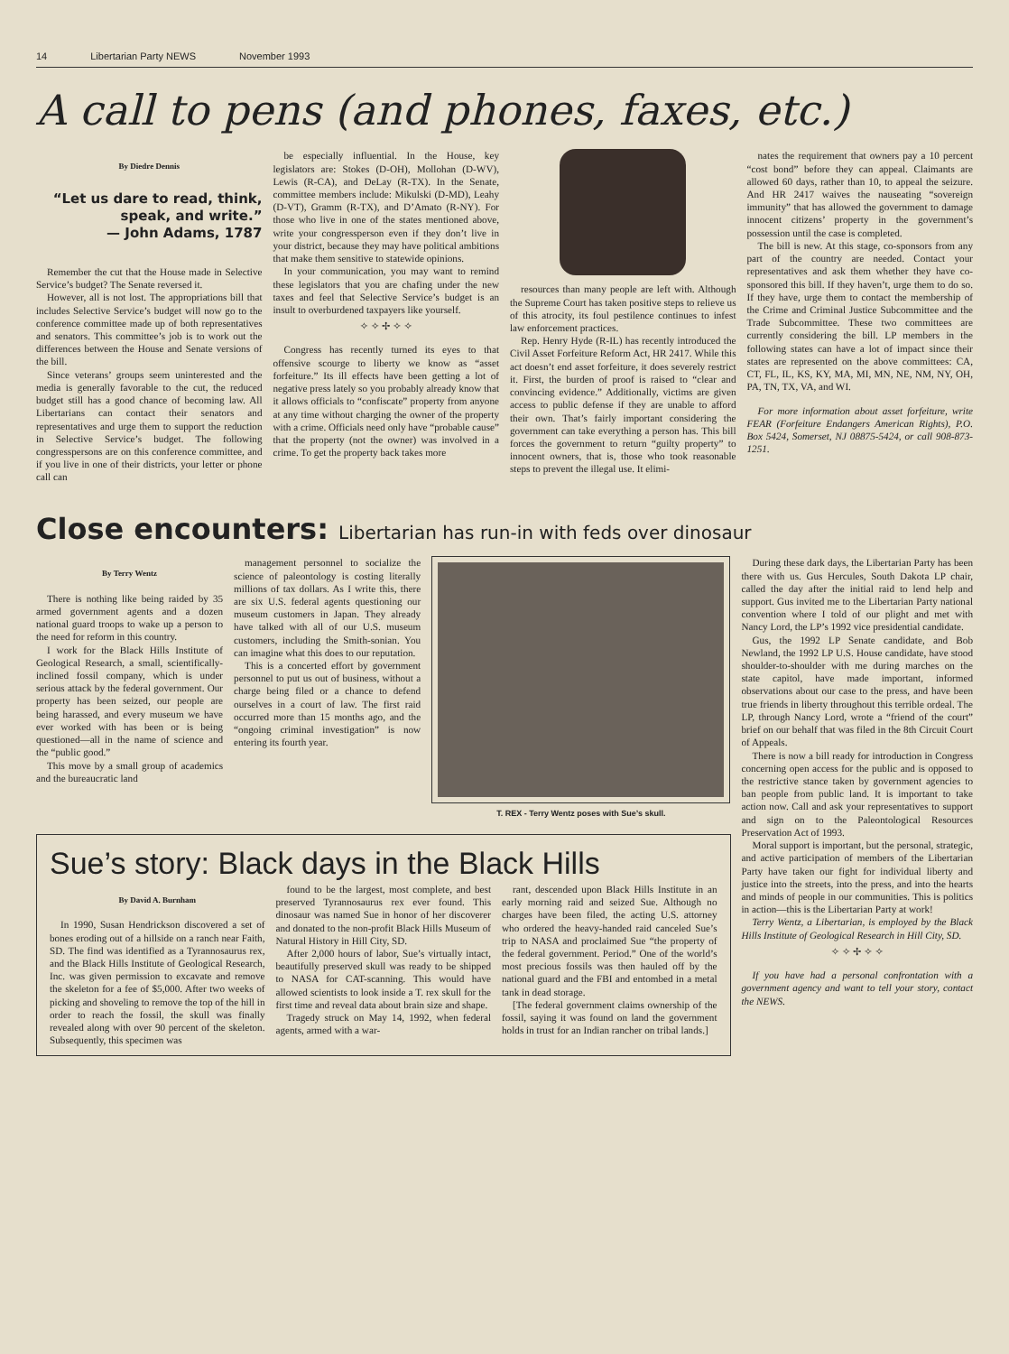14 Libertarian Party NEWS November 1993
A call to pens (and phones, faxes, etc.)
By Diedre Dennis
“Let us dare to read, think, speak, and write.”
— John Adams, 1787
Remember the cut that the House made in Selective Service’s budget? The Senate reversed it.
However, all is not lost. The appropriations bill that includes Selective Service’s budget will now go to the conference committee made up of both representatives and senators. This committee’s job is to work out the differences between the House and Senate versions of the bill.
Since veterans’ groups seem uninterested and the media is generally favorable to the cut, the reduced budget still has a good chance of becoming law. All Libertarians can contact their senators and representatives and urge them to support the reduction in Selective Service’s budget. The following congresspersons are on this conference committee, and if you live in one of their districts, your letter or phone call can
be especially influential. In the House, key legislators are: Stokes (D-OH), Mollohan (D-WV), Lewis (R-CA), and DeLay (R-TX). In the Senate, committee members include: Mikulski (D-MD), Leahy (D-VT), Gramm (R-TX), and D’Amato (R-NY). For those who live in one of the states mentioned above, write your congressperson even if they don’t live in your district, because they may have political ambitions that make them sensitive to statewide opinions.
In your communication, you may want to remind these legislators that you are chafing under the new taxes and feel that Selective Service’s budget is an insult to overburdened taxpayers like yourself.
✧ ✧ ✢ ✧ ✧
Congress has recently turned its eyes to that offensive scourge to liberty we know as “asset forfeiture.” Its ill effects have been getting a lot of negative press lately so you probably already know that it allows officials to “confiscate” property from anyone at any time without charging the owner of the property with a crime. Officials need only have “probable cause” that the property (not the owner) was involved in a crime. To get the property back takes more
resources than many people are left with. Although the Supreme Court has taken positive steps to relieve us of this atrocity, its foul pestilence continues to infest law enforcement practices.
Rep. Henry Hyde (R-IL) has recently introduced the Civil Asset Forfeiture Reform Act, HR 2417. While this act doesn’t end asset forfeiture, it does severely restrict it. First, the burden of proof is raised to “clear and convincing evidence.” Additionally, victims are given access to public defense if they are unable to afford their own. That’s fairly important considering the government can take everything a person has. This bill forces the government to return “guilty property” to innocent owners, that is, those who took reasonable steps to prevent the illegal use. It elimi-
nates the requirement that owners pay a 10 percent “cost bond” before they can appeal. Claimants are allowed 60 days, rather than 10, to appeal the seizure. And HR 2417 waives the nauseating “sovereign immunity” that has allowed the government to damage innocent citizens’ property in the government’s possession until the case is completed.
The bill is new. At this stage, co-sponsors from any part of the country are needed. Contact your representatives and ask them whether they have co-sponsored this bill. If they haven’t, urge them to do so. If they have, urge them to contact the membership of the Crime and Criminal Justice Subcommittee and the Trade Subcommittee. These two committees are currently considering the bill. LP members in the following states can have a lot of impact since their states are represented on the above committees: CA, CT, FL, IL, KS, KY, MA, MI, MN, NE, NM, NY, OH, PA, TN, TX, VA, and WI.
For more information about asset forfeiture, write FEAR (Forfeiture Endangers American Rights), P.O. Box 5424, Somerset, NJ 08875-5424, or call 908-873-1251.
Close encounters: Libertarian has run-in with feds over dinosaur
By Terry Wentz
There is nothing like being raided by 35 armed government agents and a dozen national guard troops to wake up a person to the need for reform in this country.
I work for the Black Hills Institute of Geological Research, a small, scientifically-inclined fossil company, which is under serious attack by the federal government. Our property has been seized, our people are being harassed, and every museum we have ever worked with has been or is being questioned—all in the name of science and the “public good.”
This move by a small group of academics and the bureaucratic land
management personnel to socialize the science of paleontology is costing literally millions of tax dollars. As I write this, there are six U.S. federal agents questioning our museum customers in Japan. They already have talked with all of our U.S. museum customers, including the Smith-sonian. You can imagine what this does to our reputation.
This is a concerted effort by government personnel to put us out of business, without a charge being filed or a chance to defend ourselves in a court of law. The first raid occurred more than 15 months ago, and the “ongoing criminal investigation” is now entering its fourth year.
T. REX - Terry Wentz poses with Sue’s skull.
Sue’s story: Black days in the Black Hills
By David A. Burnham
In 1990, Susan Hendrickson discovered a set of bones eroding out of a hillside on a ranch near Faith, SD. The find was identified as a Tyrannosaurus rex, and the Black Hills Institute of Geological Research, Inc. was given permission to excavate and remove the skeleton for a fee of $5,000. After two weeks of picking and shoveling to remove the top of the hill in order to reach the fossil, the skull was finally revealed along with over 90 percent of the skeleton. Subsequently, this specimen was
found to be the largest, most complete, and best preserved Tyrannosaurus rex ever found. This dinosaur was named Sue in honor of her discoverer and donated to the non-profit Black Hills Museum of Natural History in Hill City, SD.
After 2,000 hours of labor, Sue’s virtually intact, beautifully preserved skull was ready to be shipped to NASA for CAT-scanning. This would have allowed scientists to look inside a T. rex skull for the first time and reveal data about brain size and shape.
Tragedy struck on May 14, 1992, when federal agents, armed with a war-
rant, descended upon Black Hills Institute in an early morning raid and seized Sue. Although no charges have been filed, the acting U.S. attorney who ordered the heavy-handed raid canceled Sue’s trip to NASA and proclaimed Sue “the property of the federal government. Period.” One of the world’s most precious fossils was then hauled off by the national guard and the FBI and entombed in a metal tank in dead storage.
[The federal government claims ownership of the fossil, saying it was found on land the government holds in trust for an Indian rancher on tribal lands.]
During these dark days, the Libertarian Party has been there with us. Gus Hercules, South Dakota LP chair, called the day after the initial raid to lend help and support. Gus invited me to the Libertarian Party national convention where I told of our plight and met with Nancy Lord, the LP’s 1992 vice presidential candidate.
Gus, the 1992 LP Senate candidate, and Bob Newland, the 1992 LP U.S. House candidate, have stood shoulder-to-shoulder with me during marches on the state capitol, have made important, informed observations about our case to the press, and have been true friends in liberty throughout this terrible ordeal. The LP, through Nancy Lord, wrote a “friend of the court” brief on our behalf that was filed in the 8th Circuit Court of Appeals.
There is now a bill ready for introduction in Congress concerning open access for the public and is opposed to the restrictive stance taken by government agencies to ban people from public land. It is important to take action now. Call and ask your representatives to support and sign on to the Paleontological Resources Preservation Act of 1993.
Moral support is important, but the personal, strategic, and active participation of members of the Libertarian Party have taken our fight for individual liberty and justice into the streets, into the press, and into the hearts and minds of people in our communities. This is politics in action—this is the Libertarian Party at work!
Terry Wentz, a Libertarian, is employed by the Black Hills Institute of Geological Research in Hill City, SD.
✧ ✧ ✢ ✧ ✧
If you have had a personal confrontation with a government agency and want to tell your story, contact the NEWS.